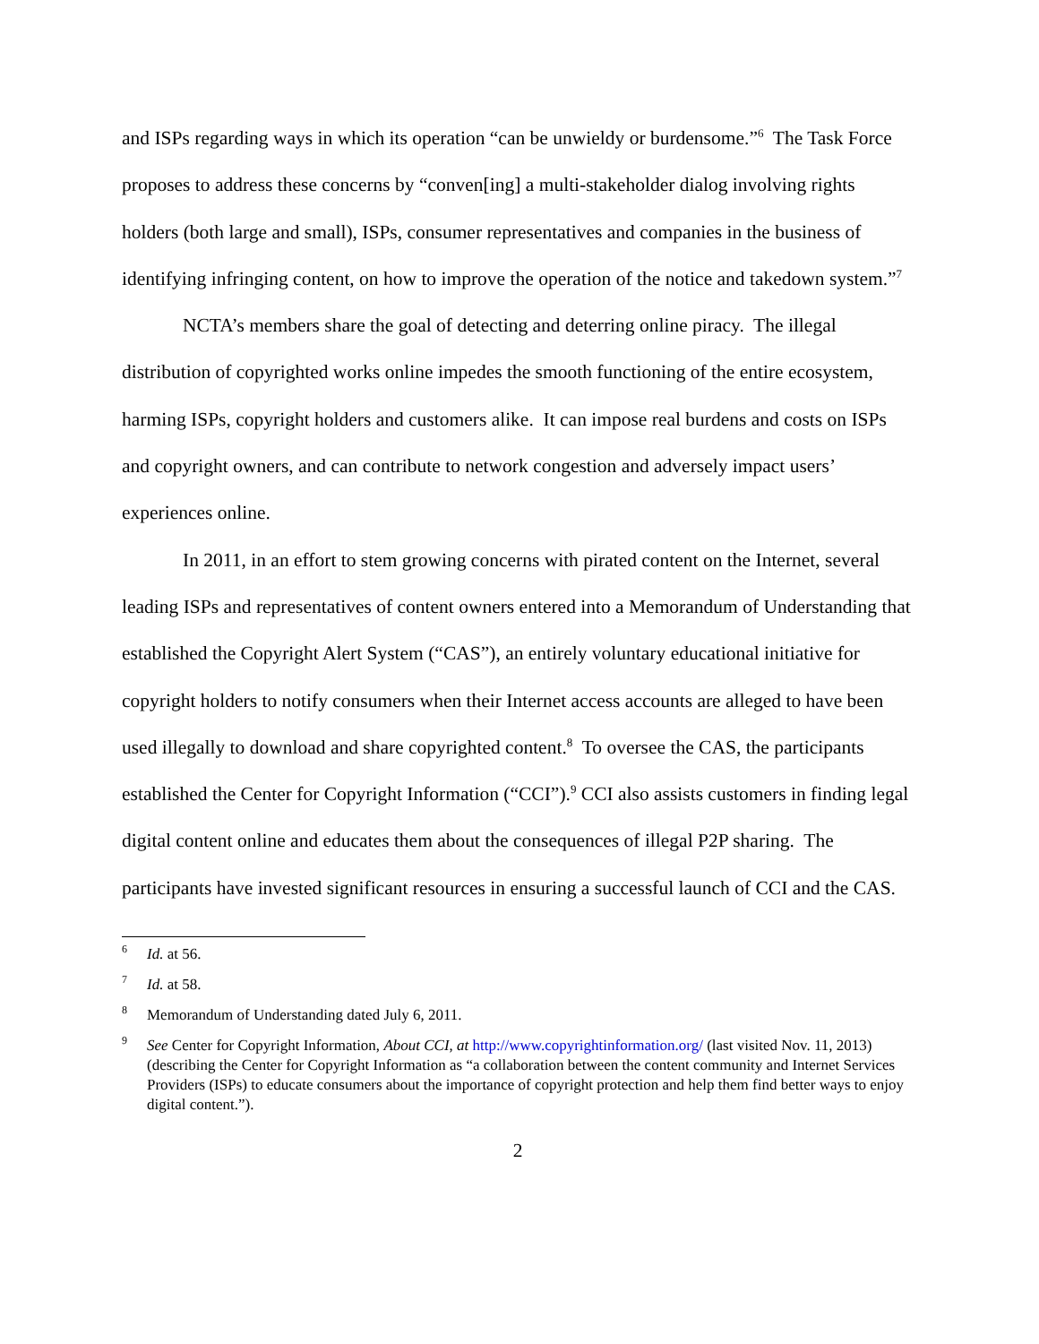and ISPs regarding ways in which its operation “can be unwieldy or burdensome.”<sup>6</sup> The Task Force proposes to address these concerns by “conven[ing] a multi-stakeholder dialog involving rights holders (both large and small), ISPs, consumer representatives and companies in the business of identifying infringing content, on how to improve the operation of the notice and takedown system.”<sup>7</sup>
NCTA’s members share the goal of detecting and deterring online piracy. The illegal distribution of copyrighted works online impedes the smooth functioning of the entire ecosystem, harming ISPs, copyright holders and customers alike. It can impose real burdens and costs on ISPs and copyright owners, and can contribute to network congestion and adversely impact users’ experiences online.
In 2011, in an effort to stem growing concerns with pirated content on the Internet, several leading ISPs and representatives of content owners entered into a Memorandum of Understanding that established the Copyright Alert System (“CAS”), an entirely voluntary educational initiative for copyright holders to notify consumers when their Internet access accounts are alleged to have been used illegally to download and share copyrighted content.<sup>8</sup> To oversee the CAS, the participants established the Center for Copyright Information (“CCI”).<sup>9</sup> CCI also assists customers in finding legal digital content online and educates them about the consequences of illegal P2P sharing. The participants have invested significant resources in ensuring a successful launch of CCI and the CAS.
<sup>6</sup> Id. at 56.
<sup>7</sup> Id. at 58.
<sup>8</sup> Memorandum of Understanding dated July 6, 2011.
<sup>9</sup> See Center for Copyright Information, About CCI, at http://www.copyrightinformation.org/ (last visited Nov. 11, 2013) (describing the Center for Copyright Information as “a collaboration between the content community and Internet Services Providers (ISPs) to educate consumers about the importance of copyright protection and help them find better ways to enjoy digital content.”).
2